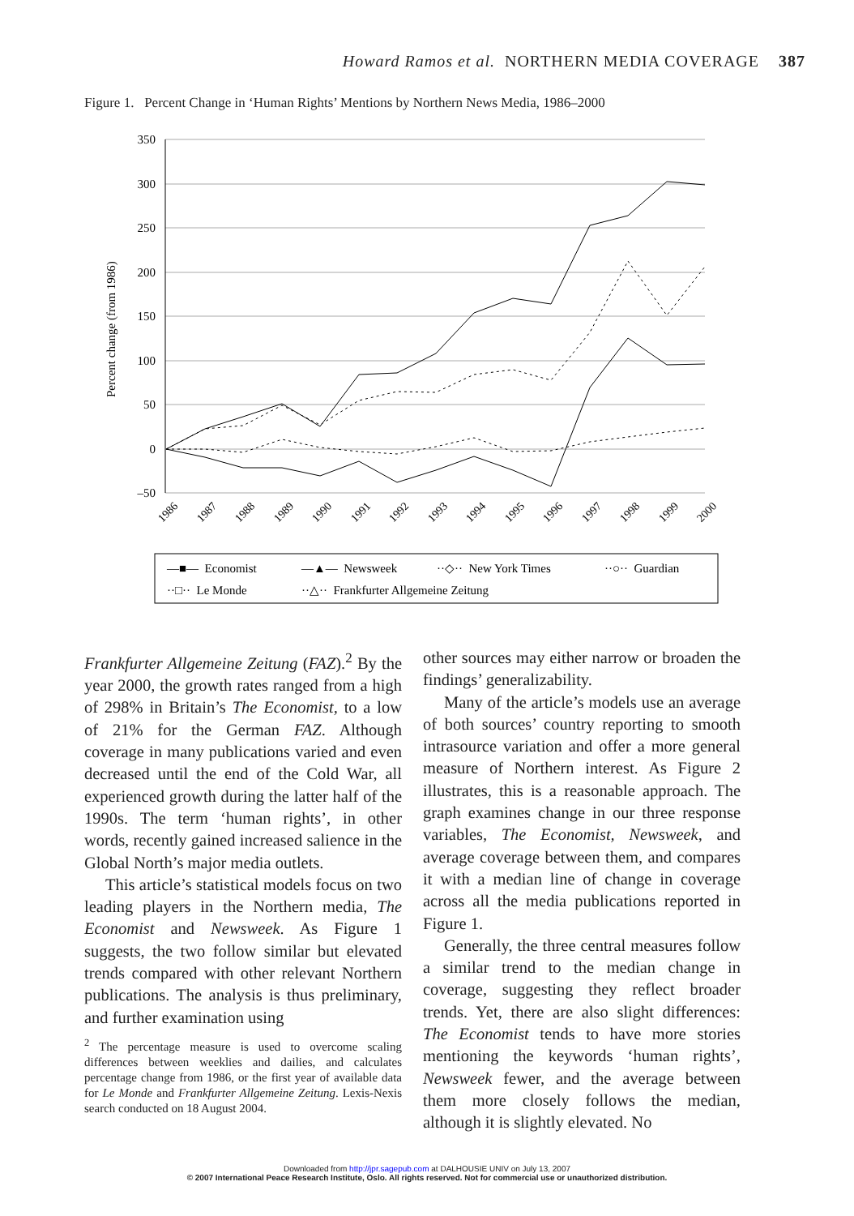Howard Ramos et al. NORTHERN MEDIA COVERAGE 387
Figure 1. Percent Change in ‘Human Rights’ Mentions by Northern News Media, 1986–2000
Percent change (from 1986)
350
300
250
200
150
100
50
0
–50
1986
1987
1988
1989
1990
1991
1992
1993
1994
1995
1996
1997
1998
1999
2000
—■— Economist
—▲— Newsweek
··◇·· New York Times
··○·· Guardian
··□·· Le Monde
··△·· Frankfurter Allgemeine Zeitung
Frankfurter Allgemeine Zeitung (FAZ).<sup>2</sup> By the year 2000, the growth rates ranged from a high of 298% in Britain’s The Economist, to a low of 21% for the German FAZ. Although coverage in many publications varied and even decreased until the end of the Cold War, all experienced growth during the latter half of the 1990s. The term ‘human rights’, in other words, recently gained increased salience in the Global North’s major media outlets.
This article’s statistical models focus on two leading players in the Northern media, The Economist and Newsweek. As Figure 1 suggests, the two follow similar but elevated trends compared with other relevant Northern publications. The analysis is thus preliminary, and further examination using
<sup>2</sup> The percentage measure is used to overcome scaling differences between weeklies and dailies, and calculates percentage change from 1986, or the first year of available data for Le Monde and Frankfurter Allgemeine Zeitung. Lexis-Nexis search conducted on 18 August 2004.
other sources may either narrow or broaden the findings’ generalizability.
Many of the article’s models use an average of both sources’ country reporting to smooth intrasource variation and offer a more general measure of Northern interest. As Figure 2 illustrates, this is a reasonable approach. The graph examines change in our three response variables, The Economist, Newsweek, and average coverage between them, and compares it with a median line of change in coverage across all the media publications reported in Figure 1.
Generally, the three central measures follow a similar trend to the median change in coverage, suggesting they reflect broader trends. Yet, there are also slight differences: The Economist tends to have more stories mentioning the keywords ‘human rights’, Newsweek fewer, and the average between them more closely follows the median, although it is slightly elevated. No
Downloaded from http://jpr.sagepub.com at DALHOUSIE UNIV on July 13, 2007
© 2007 International Peace Research Institute, Oslo. All rights reserved. Not for commercial use or unauthorized distribution.